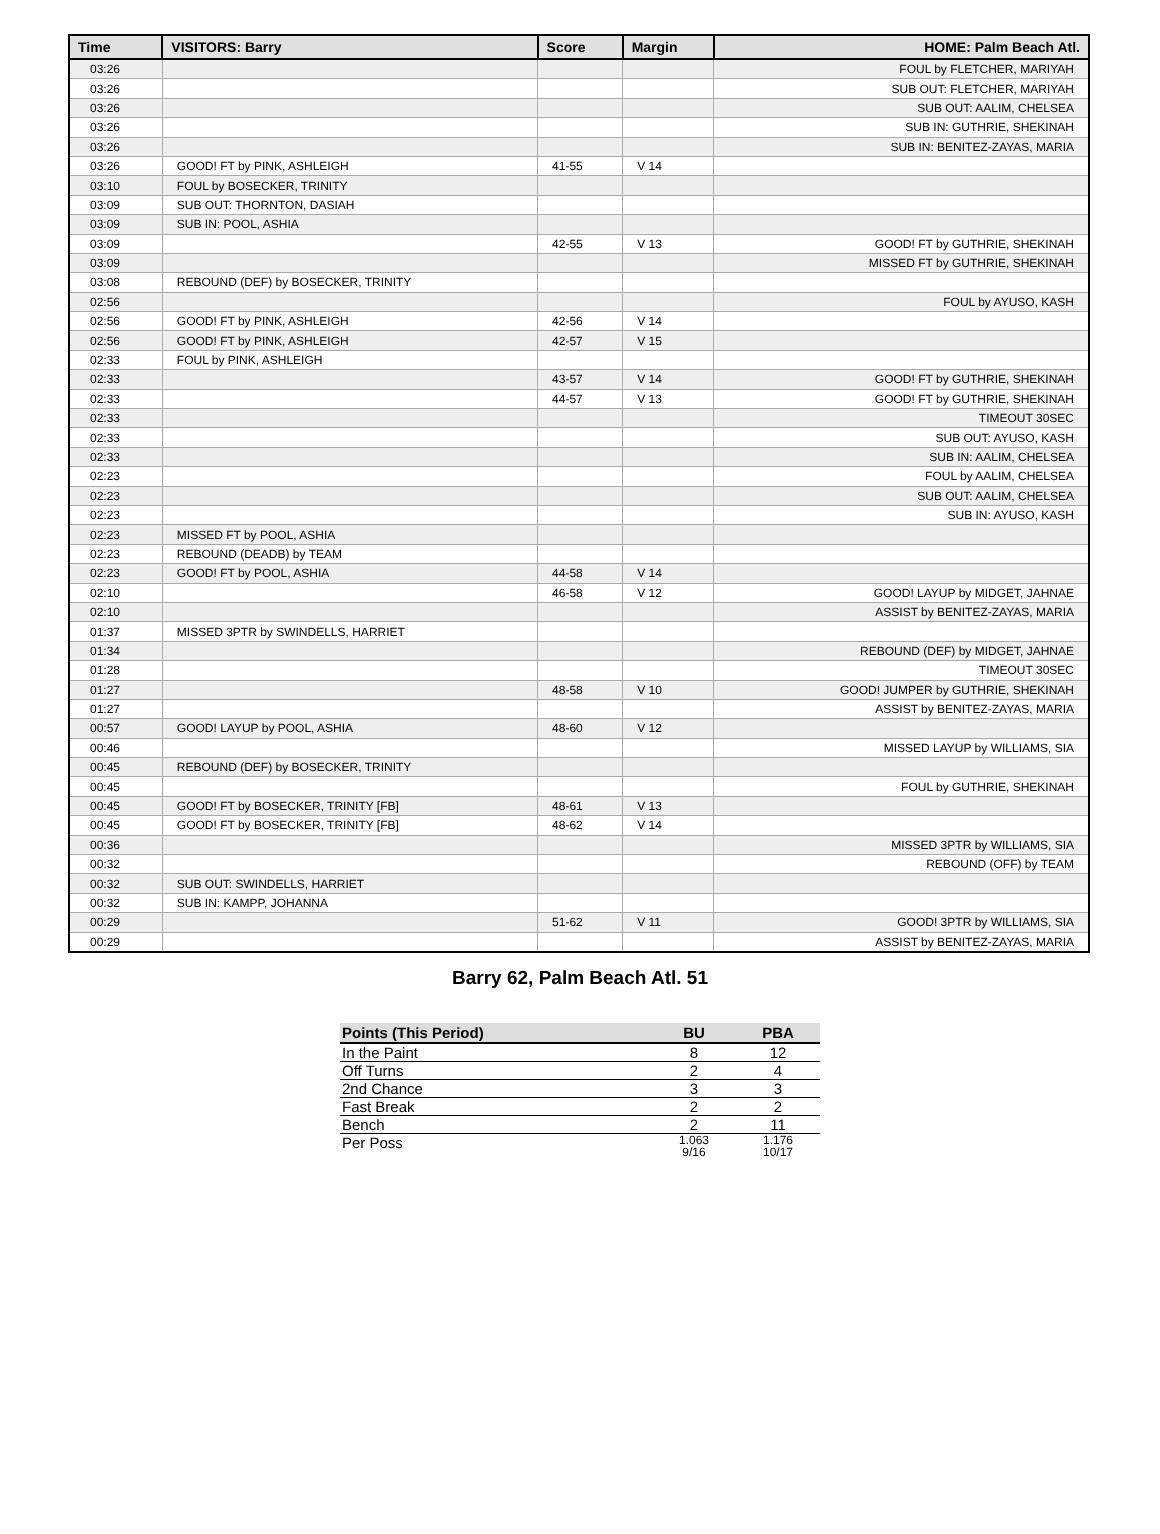| Time | VISITORS: Barry | Score | Margin | HOME: Palm Beach Atl. |
| --- | --- | --- | --- | --- |
| 03:26 | | | | FOUL by FLETCHER, MARIYAH |
| 03:26 | | | | SUB OUT: FLETCHER, MARIYAH |
| 03:26 | | | | SUB OUT: AALIM, CHELSEA |
| 03:26 | | | | SUB IN: GUTHRIE, SHEKINAH |
| 03:26 | | | | SUB IN: BENITEZ-ZAYAS, MARIA |
| 03:26 | GOOD! FT by PINK, ASHLEIGH | 41-55 | V 14 | |
| 03:10 | FOUL by BOSECKER, TRINITY | | | |
| 03:09 | SUB OUT: THORNTON, DASIAH | | | |
| 03:09 | SUB IN: POOL, ASHIA | | | |
| 03:09 | | 42-55 | V 13 | GOOD! FT by GUTHRIE, SHEKINAH |
| 03:09 | | | | MISSED FT by GUTHRIE, SHEKINAH |
| 03:08 | REBOUND (DEF) by BOSECKER, TRINITY | | | |
| 02:56 | | | | FOUL by AYUSO, KASH |
| 02:56 | GOOD! FT by PINK, ASHLEIGH | 42-56 | V 14 | |
| 02:56 | GOOD! FT by PINK, ASHLEIGH | 42-57 | V 15 | |
| 02:33 | FOUL by PINK, ASHLEIGH | | | |
| 02:33 | | 43-57 | V 14 | GOOD! FT by GUTHRIE, SHEKINAH |
| 02:33 | | 44-57 | V 13 | GOOD! FT by GUTHRIE, SHEKINAH |
| 02:33 | | | | TIMEOUT 30SEC |
| 02:33 | | | | SUB OUT: AYUSO, KASH |
| 02:33 | | | | SUB IN: AALIM, CHELSEA |
| 02:23 | | | | FOUL by AALIM, CHELSEA |
| 02:23 | | | | SUB OUT: AALIM, CHELSEA |
| 02:23 | | | | SUB IN: AYUSO, KASH |
| 02:23 | MISSED FT by POOL, ASHIA | | | |
| 02:23 | REBOUND (DEADB) by TEAM | | | |
| 02:23 | GOOD! FT by POOL, ASHIA | 44-58 | V 14 | |
| 02:10 | | 46-58 | V 12 | GOOD! LAYUP by MIDGET, JAHNAE |
| 02:10 | | | | ASSIST by BENITEZ-ZAYAS, MARIA |
| 01:37 | MISSED 3PTR by SWINDELLS, HARRIET | | | |
| 01:34 | | | | REBOUND (DEF) by MIDGET, JAHNAE |
| 01:28 | | | | TIMEOUT 30SEC |
| 01:27 | | 48-58 | V 10 | GOOD! JUMPER by GUTHRIE, SHEKINAH |
| 01:27 | | | | ASSIST by BENITEZ-ZAYAS, MARIA |
| 00:57 | GOOD! LAYUP by POOL, ASHIA | 48-60 | V 12 | |
| 00:46 | | | | MISSED LAYUP by WILLIAMS, SIA |
| 00:45 | REBOUND (DEF) by BOSECKER, TRINITY | | | |
| 00:45 | | | | FOUL by GUTHRIE, SHEKINAH |
| 00:45 | GOOD! FT by BOSECKER, TRINITY [FB] | 48-61 | V 13 | |
| 00:45 | GOOD! FT by BOSECKER, TRINITY [FB] | 48-62 | V 14 | |
| 00:36 | | | | MISSED 3PTR by WILLIAMS, SIA |
| 00:32 | | | | REBOUND (OFF) by TEAM |
| 00:32 | SUB OUT: SWINDELLS, HARRIET | | | |
| 00:32 | SUB IN: KAMPP, JOHANNA | | | |
| 00:29 | | 51-62 | V 11 | GOOD! 3PTR by WILLIAMS, SIA |
| 00:29 | | | | ASSIST by BENITEZ-ZAYAS, MARIA |
Barry 62, Palm Beach Atl. 51
| Points (This Period) | BU | PBA |
| --- | --- | --- |
| In the Paint | 8 | 12 |
| Off Turns | 2 | 4 |
| 2nd Chance | 3 | 3 |
| Fast Break | 2 | 2 |
| Bench | 2 | 11 |
| Per Poss | 1.063 9/16 | 1.176 10/17 |